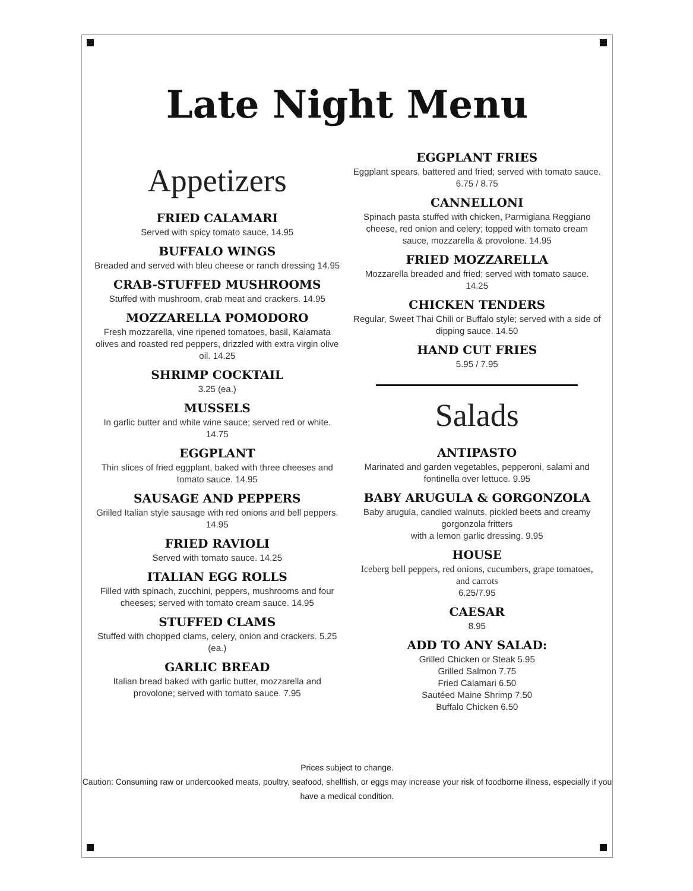Late Night Menu
Appetizers
FRIED CALAMARI
Served with spicy tomato sauce. 14.95
BUFFALO WINGS
Breaded and served with bleu cheese or ranch dressing 14.95
CRAB-STUFFED MUSHROOMS
Stuffed with mushroom, crab meat and crackers. 14.95
MOZZARELLA POMODORO
Fresh mozzarella, vine ripened tomatoes, basil, Kalamata olives and roasted red peppers, drizzled with extra virgin olive oil. 14.25
SHRIMP COCKTAIL
3.25 (ea.)
MUSSELS
In garlic butter and white wine sauce; served red or white. 14.75
EGGPLANT
Thin slices of fried eggplant, baked with three cheeses and tomato sauce. 14.95
SAUSAGE AND PEPPERS
Grilled Italian style sausage with red onions and bell peppers. 14.95
FRIED RAVIOLI
Served with tomato sauce. 14.25
ITALIAN EGG ROLLS
Filled with spinach, zucchini, peppers, mushrooms and four cheeses; served with tomato cream sauce. 14.95
STUFFED CLAMS
Stuffed with chopped clams, celery, onion and crackers. 5.25 (ea.)
GARLIC BREAD
Italian bread baked with garlic butter, mozzarella and provolone; served with tomato sauce. 7.95
EGGPLANT FRIES
Eggplant spears, battered and fried; served with tomato sauce. 6.75 / 8.75
CANNELLONI
Spinach pasta stuffed with chicken, Parmigiana Reggiano cheese, red onion and celery; topped with tomato cream sauce, mozzarella & provolone. 14.95
FRIED MOZZARELLA
Mozzarella breaded and fried; served with tomato sauce. 14.25
CHICKEN TENDERS
Regular, Sweet Thai Chili or Buffalo style; served with a side of dipping sauce. 14.50
HAND CUT FRIES
5.95 / 7.95
Salads
ANTIPASTO
Marinated and garden vegetables, pepperoni, salami and fontinella over lettuce. 9.95
BABY ARUGULA & GORGONZOLA
Baby arugula, candied walnuts, pickled beets and creamy gorgonzola fritters
with a lemon garlic dressing. 9.95
HOUSE
Iceberg bell peppers, red onions, cucumbers, grape tomatoes, and carrots
6.25/7.95
CAESAR
8.95
ADD TO ANY SALAD:
Grilled Chicken or Steak 5.95
Grilled Salmon 7.75
Fried Calamari 6.50
Sautéed Maine Shrimp 7.50
Buffalo Chicken 6.50
Prices subject to change.
Caution: Consuming raw or undercooked meats, poultry, seafood, shellfish, or eggs may increase your risk of foodborne illness, especially if you have a medical condition.